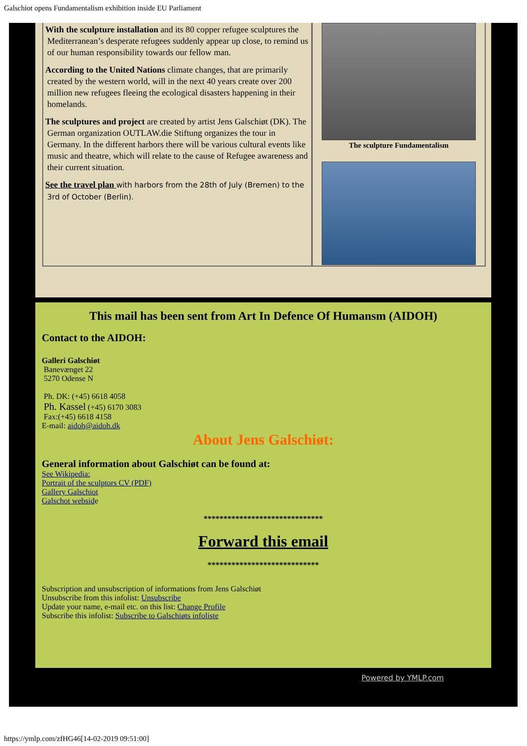Galschiot opens Fundamentalism exhibition inside EU Parliament
With the sculpture installation and its 80 copper refugee sculptures the Mediterranean’s desperate refugees suddenly appear up close, to remind us of our human responsibility towards our fellow man.
According to the United Nations climate changes, that are primarily created by the western world, will in the next 40 years create over 200 million new refugees fleeing the ecological disasters happening in their homelands.
The sculptures and project are created by artist Jens Galschiøt (DK). The German organization OUTLAW.die Stiftung organizes the tour in Germany. In the different harbors there will be various cultural events like music and theatre, which will relate to the cause of Refugee awareness and their current situation.
See the travel plan with harbors from the 28th of July (Bremen) to the 3rd of October (Berlin).
The sculpture Fundamentalism
This mail has been sent from Art In Defence Of Humansm (AIDOH)
Contact to the AIDOH:
Galleri Galschiøt
Banevænget 22
5270 Odense N
Ph. DK: (+45) 6618 4058
Ph. Kassel (+45) 6170 3083
Fax:(+45) 6618 4158
E-mail: aidoh@aidoh.dk
About Jens Galschiøt:
General information about Galschiøt can be found at:
See Wikipedia:
Portrait of the sculptors CV (PDF)
Gallery Galschiot
Galschot webside
******************************
Forward this email
****************************
Subscription and unsubscription of informations from Jens Galschiøt
Unsubscribe from this infolist: Unsubscribe
Update your name, e-mail etc. on this list: Change Profile
Subscribe this infolist: Subscribe to Galschiøts infoliste
Powered by YMLP.com
https://ymlp.com/zfHG46[14-02-2019 09:51:00]